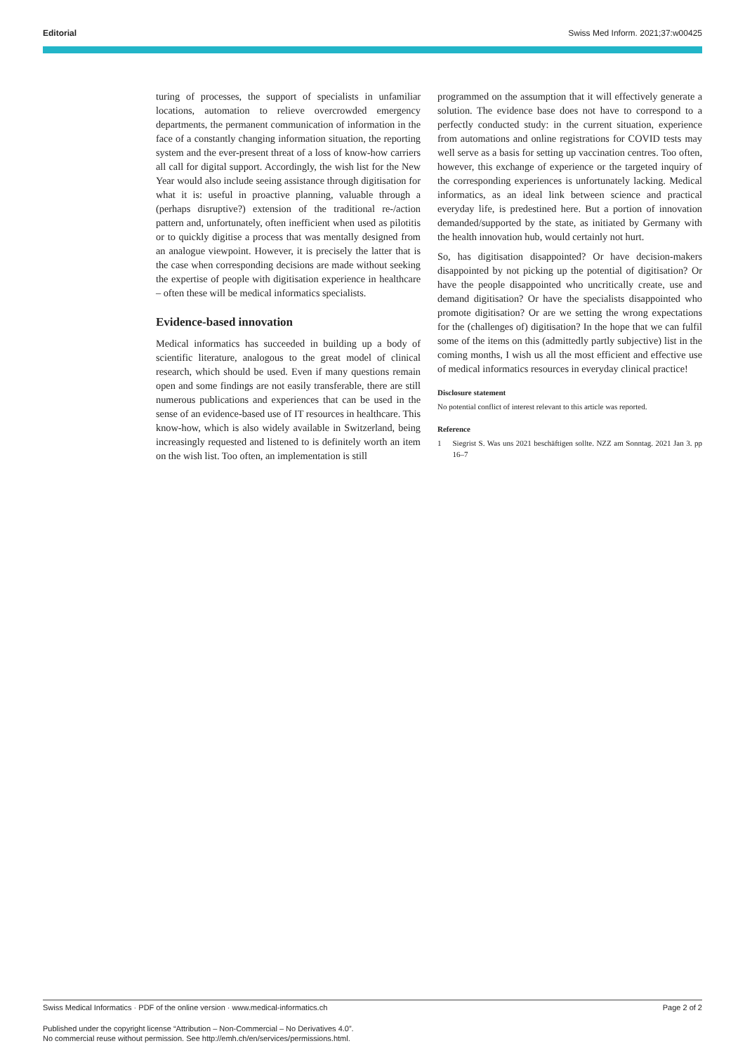Editorial Swiss Med Inform. 2021;37:w00425
turing of processes, the support of specialists in unfamiliar locations, automation to relieve overcrowded emergency departments, the permanent communication of information in the face of a constantly changing information situation, the reporting system and the ever-present threat of a loss of know-how carriers all call for digital support. Accordingly, the wish list for the New Year would also include seeing assistance through digitisation for what it is: useful in proactive planning, valuable through a (perhaps disruptive?) extension of the traditional re-/action pattern and, unfortunately, often inefficient when used as pilotitis or to quickly digitise a process that was mentally designed from an analogue viewpoint. However, it is precisely the latter that is the case when corresponding decisions are made without seeking the expertise of people with digitisation experience in healthcare – often these will be medical informatics specialists.
Evidence-based innovation
Medical informatics has succeeded in building up a body of scientific literature, analogous to the great model of clinical research, which should be used. Even if many questions remain open and some findings are not easily transferable, there are still numerous publications and experiences that can be used in the sense of an evidence-based use of IT resources in healthcare. This know-how, which is also widely available in Switzerland, being increasingly requested and listened to is definitely worth an item on the wish list. Too often, an implementation is still
programmed on the assumption that it will effectively generate a solution. The evidence base does not have to correspond to a perfectly conducted study: in the current situation, experience from automations and online registrations for COVID tests may well serve as a basis for setting up vaccination centres. Too often, however, this exchange of experience or the targeted inquiry of the corresponding experiences is unfortunately lacking. Medical informatics, as an ideal link between science and practical everyday life, is predestined here. But a portion of innovation demanded/supported by the state, as initiated by Germany with the health innovation hub, would certainly not hurt.
So, has digitisation disappointed? Or have decision-makers disappointed by not picking up the potential of digitisation? Or have the people disappointed who uncritically create, use and demand digitisation? Or have the specialists disappointed who promote digitisation? Or are we setting the wrong expectations for the (challenges of) digitisation? In the hope that we can fulfil some of the items on this (admittedly partly subjective) list in the coming months, I wish us all the most efficient and effective use of medical informatics resources in everyday clinical practice!
Disclosure statement
No potential conflict of interest relevant to this article was reported.
Reference
1 Siegrist S. Was uns 2021 beschäftigen sollte. NZZ am Sonntag. 2021 Jan 3. pp 16–7
Swiss Medical Informatics · PDF of the online version · www.medical-informatics.ch Page 2 of 2
Published under the copyright license “Attribution – Non-Commercial – No Derivatives 4.0”.
No commercial reuse without permission. See http://emh.ch/en/services/permissions.html.